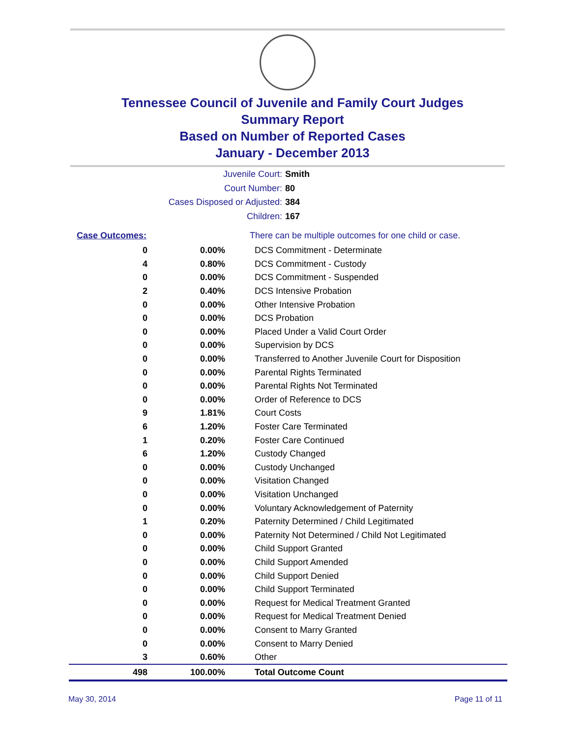Tennessee Council of Juvenile and Family Court Judges
Summary Report
Based on Number of Reported Cases
January - December 2013
Juvenile Court: Smith
Court Number: 80
Cases Disposed or Adjusted: 384
Children: 167
| Case Outcomes: | | There can be multiple outcomes for one child or case. |
| 0 | 0.00% | DCS Commitment - Determinate |
| 4 | 0.80% | DCS Commitment - Custody |
| 0 | 0.00% | DCS Commitment - Suspended |
| 2 | 0.40% | DCS Intensive Probation |
| 0 | 0.00% | Other Intensive Probation |
| 0 | 0.00% | DCS Probation |
| 0 | 0.00% | Placed Under a Valid Court Order |
| 0 | 0.00% | Supervision by DCS |
| 0 | 0.00% | Transferred to Another Juvenile Court for Disposition |
| 0 | 0.00% | Parental Rights Terminated |
| 0 | 0.00% | Parental Rights Not Terminated |
| 0 | 0.00% | Order of Reference to DCS |
| 9 | 1.81% | Court Costs |
| 6 | 1.20% | Foster Care Terminated |
| 1 | 0.20% | Foster Care Continued |
| 6 | 1.20% | Custody Changed |
| 0 | 0.00% | Custody Unchanged |
| 0 | 0.00% | Visitation Changed |
| 0 | 0.00% | Visitation Unchanged |
| 0 | 0.00% | Voluntary Acknowledgement of Paternity |
| 1 | 0.20% | Paternity Determined / Child Legitimated |
| 0 | 0.00% | Paternity Not Determined / Child Not Legitimated |
| 0 | 0.00% | Child Support Granted |
| 0 | 0.00% | Child Support Amended |
| 0 | 0.00% | Child Support Denied |
| 0 | 0.00% | Child Support Terminated |
| 0 | 0.00% | Request for Medical Treatment Granted |
| 0 | 0.00% | Request for Medical Treatment Denied |
| 0 | 0.00% | Consent to Marry Granted |
| 0 | 0.00% | Consent to Marry Denied |
| 3 | 0.60% | Other |
| 498 | 100.00% | Total Outcome Count |
May 30, 2014 Page 11 of 11